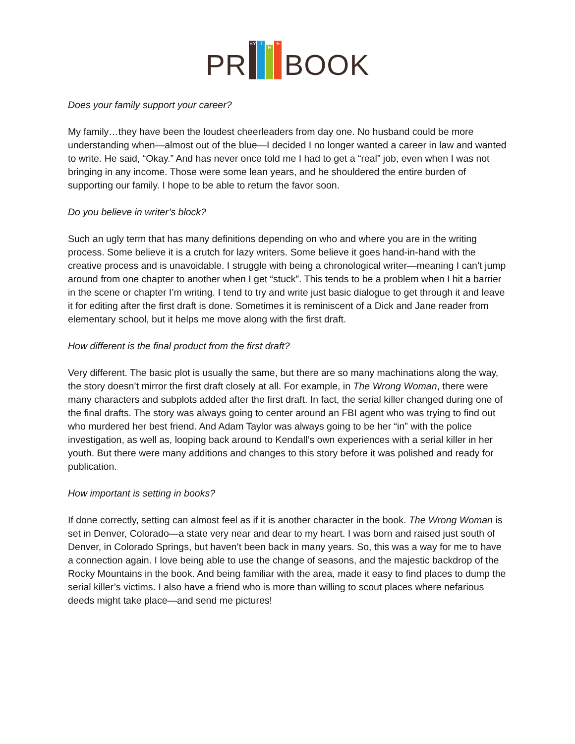PR
BY
T
H
E
BOOK
Does your family support your career?
My family…they have been the loudest cheerleaders from day one. No husband could be more understanding when—almost out of the blue—I decided I no longer wanted a career in law and wanted to write. He said, “Okay.” And has never once told me I had to get a “real” job, even when I was not bringing in any income. Those were some lean years, and he shouldered the entire burden of supporting our family. I hope to be able to return the favor soon.
Do you believe in writer’s block?
Such an ugly term that has many definitions depending on who and where you are in the writing process. Some believe it is a crutch for lazy writers. Some believe it goes hand-in-hand with the creative process and is unavoidable. I struggle with being a chronological writer—meaning I can’t jump around from one chapter to another when I get “stuck”. This tends to be a problem when I hit a barrier in the scene or chapter I’m writing. I tend to try and write just basic dialogue to get through it and leave it for editing after the first draft is done. Sometimes it is reminiscent of a Dick and Jane reader from elementary school, but it helps me move along with the first draft.
How different is the final product from the first draft?
Very different. The basic plot is usually the same, but there are so many machinations along the way, the story doesn’t mirror the first draft closely at all. For example, in The Wrong Woman, there were many characters and subplots added after the first draft. In fact, the serial killer changed during one of the final drafts. The story was always going to center around an FBI agent who was trying to find out who murdered her best friend. And Adam Taylor was always going to be her “in” with the police investigation, as well as, looping back around to Kendall’s own experiences with a serial killer in her youth. But there were many additions and changes to this story before it was polished and ready for publication.
How important is setting in books?
If done correctly, setting can almost feel as if it is another character in the book. The Wrong Woman is set in Denver, Colorado—a state very near and dear to my heart. I was born and raised just south of Denver, in Colorado Springs, but haven’t been back in many years. So, this was a way for me to have a connection again. I love being able to use the change of seasons, and the majestic backdrop of the Rocky Mountains in the book. And being familiar with the area, made it easy to find places to dump the serial killer’s victims. I also have a friend who is more than willing to scout places where nefarious deeds might take place—and send me pictures!